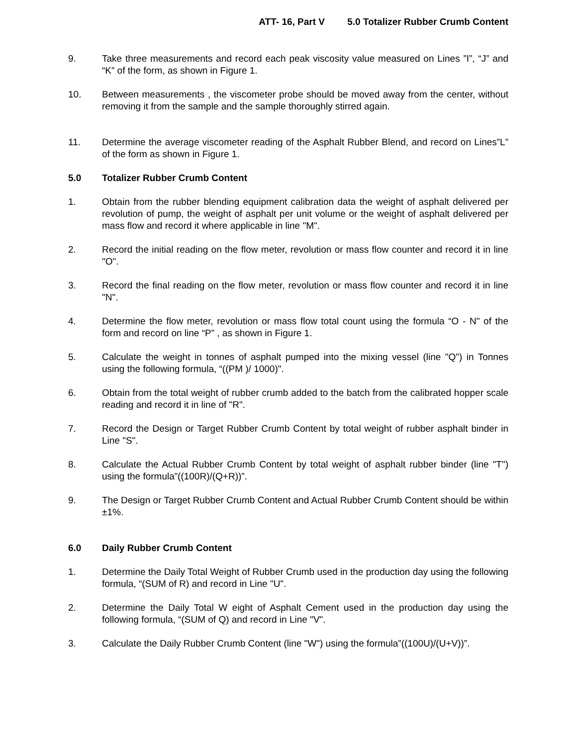ATT- 16, Part V 5.0 Totalizer Rubber Crumb Content
9. Take three measurements and record each peak viscosity value measured on Lines ”I”, “J” and “K” of the form, as shown in Figure 1.
10. Between measurements , the viscometer probe should be moved away from the center, without removing it from the sample and the sample thoroughly stirred again.
11. Determine the average viscometer reading of the Asphalt Rubber Blend, and record on Lines”L” of the form as shown in Figure 1.
5.0 Totalizer Rubber Crumb Content
1. Obtain from the rubber blending equipment calibration data the weight of asphalt delivered per revolution of pump, the weight of asphalt per unit volume or the weight of asphalt delivered per mass flow and record it where applicable in line "M".
2. Record the initial reading on the flow meter, revolution or mass flow counter and record it in line "O".
3. Record the final reading on the flow meter, revolution or mass flow counter and record it in line "N".
4. Determine the flow meter, revolution or mass flow total count using the formula “O - N" of the form and record on line “P” , as shown in Figure 1.
5. Calculate the weight in tonnes of asphalt pumped into the mixing vessel (line "Q") in Tonnes using the following formula, “((PM )/ 1000)".
6. Obtain from the total weight of rubber crumb added to the batch from the calibrated hopper scale reading and record it in line of "R".
7. Record the Design or Target Rubber Crumb Content by total weight of rubber asphalt binder in Line "S".
8. Calculate the Actual Rubber Crumb Content by total weight of asphalt rubber binder (line "T") using the formula”((100R)/(Q+R))”.
9. The Design or Target Rubber Crumb Content and Actual Rubber Crumb Content should be within ±1%.
6.0 Daily Rubber Crumb Content
1. Determine the Daily Total Weight of Rubber Crumb used in the production day using the following formula, “(SUM of R) and record in Line "U".
2. Determine the Daily Total W eight of Asphalt Cement used in the production day using the following formula, “(SUM of Q) and record in Line "V".
3. Calculate the Daily Rubber Crumb Content (line "W") using the formula”((100U)/(U+V))”.